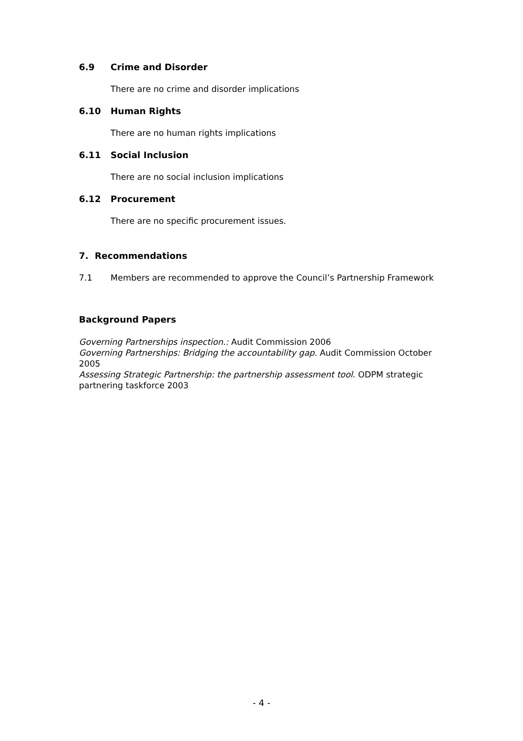6.9 Crime and Disorder
There are no crime and disorder implications
6.10 Human Rights
There are no human rights implications
6.11 Social Inclusion
There are no social inclusion implications
6.12 Procurement
There are no specific procurement issues.
7. Recommendations
7.1 Members are recommended to approve the Council’s Partnership Framework
Background Papers
Governing Partnerships inspection.: Audit Commission 2006
Governing Partnerships: Bridging the accountability gap. Audit Commission October 2005
Assessing Strategic Partnership: the partnership assessment tool. ODPM strategic partnering taskforce 2003
- 4 -